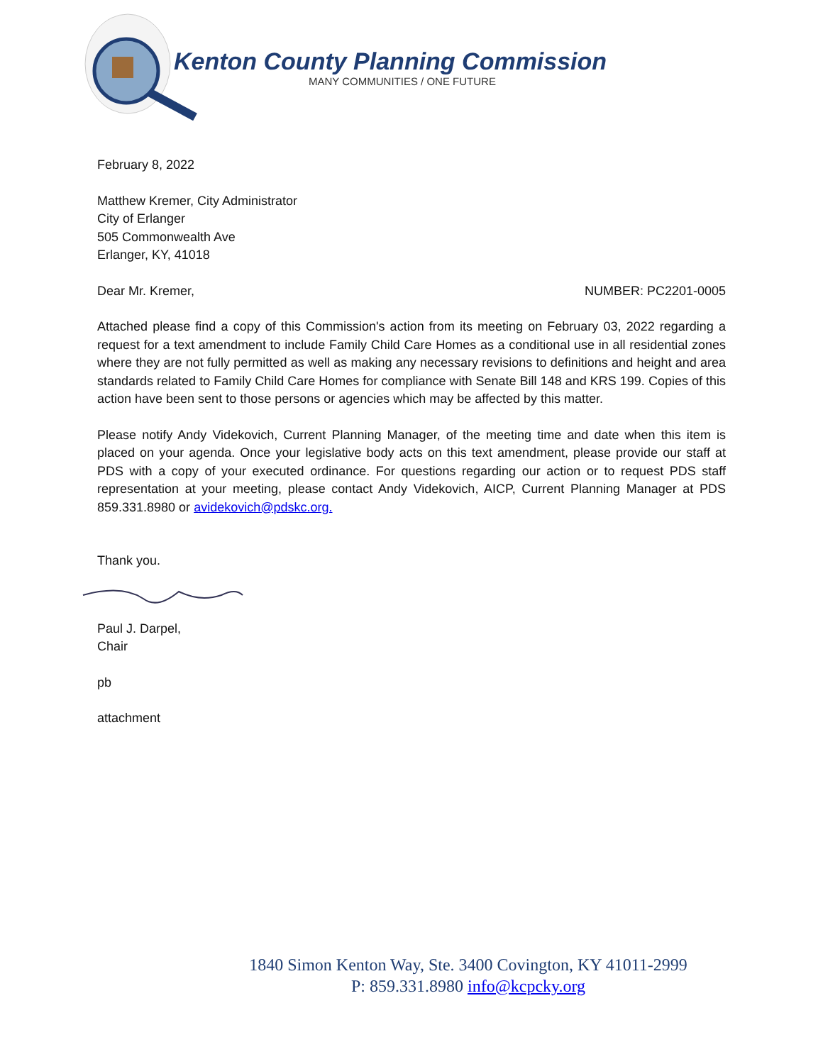Kenton County Planning Commission
MANY COMMUNITIES / ONE FUTURE
February 8, 2022
Matthew Kremer, City Administrator
City of Erlanger
505 Commonwealth Ave
Erlanger, KY, 41018
Dear Mr. Kremer, NUMBER: PC2201-0005
Attached please find a copy of this Commission's action from its meeting on February 03, 2022 regarding a request for a text amendment to include Family Child Care Homes as a conditional use in all residential zones where they are not fully permitted as well as making any necessary revisions to definitions and height and area standards related to Family Child Care Homes for compliance with Senate Bill 148 and KRS 199. Copies of this action have been sent to those persons or agencies which may be affected by this matter.
Please notify Andy Videkovich, Current Planning Manager, of the meeting time and date when this item is placed on your agenda. Once your legislative body acts on this text amendment, please provide our staff at PDS with a copy of your executed ordinance. For questions regarding our action or to request PDS staff representation at your meeting, please contact Andy Videkovich, AICP, Current Planning Manager at PDS 859.331.8980 or avidekovich@pdskc.org.
Thank you.
Paul J. Darpel,
Chair
pb
attachment
1840 Simon Kenton Way, Ste. 3400 Covington, KY 41011-2999
P: 859.331.8980 info@kcpcky.org